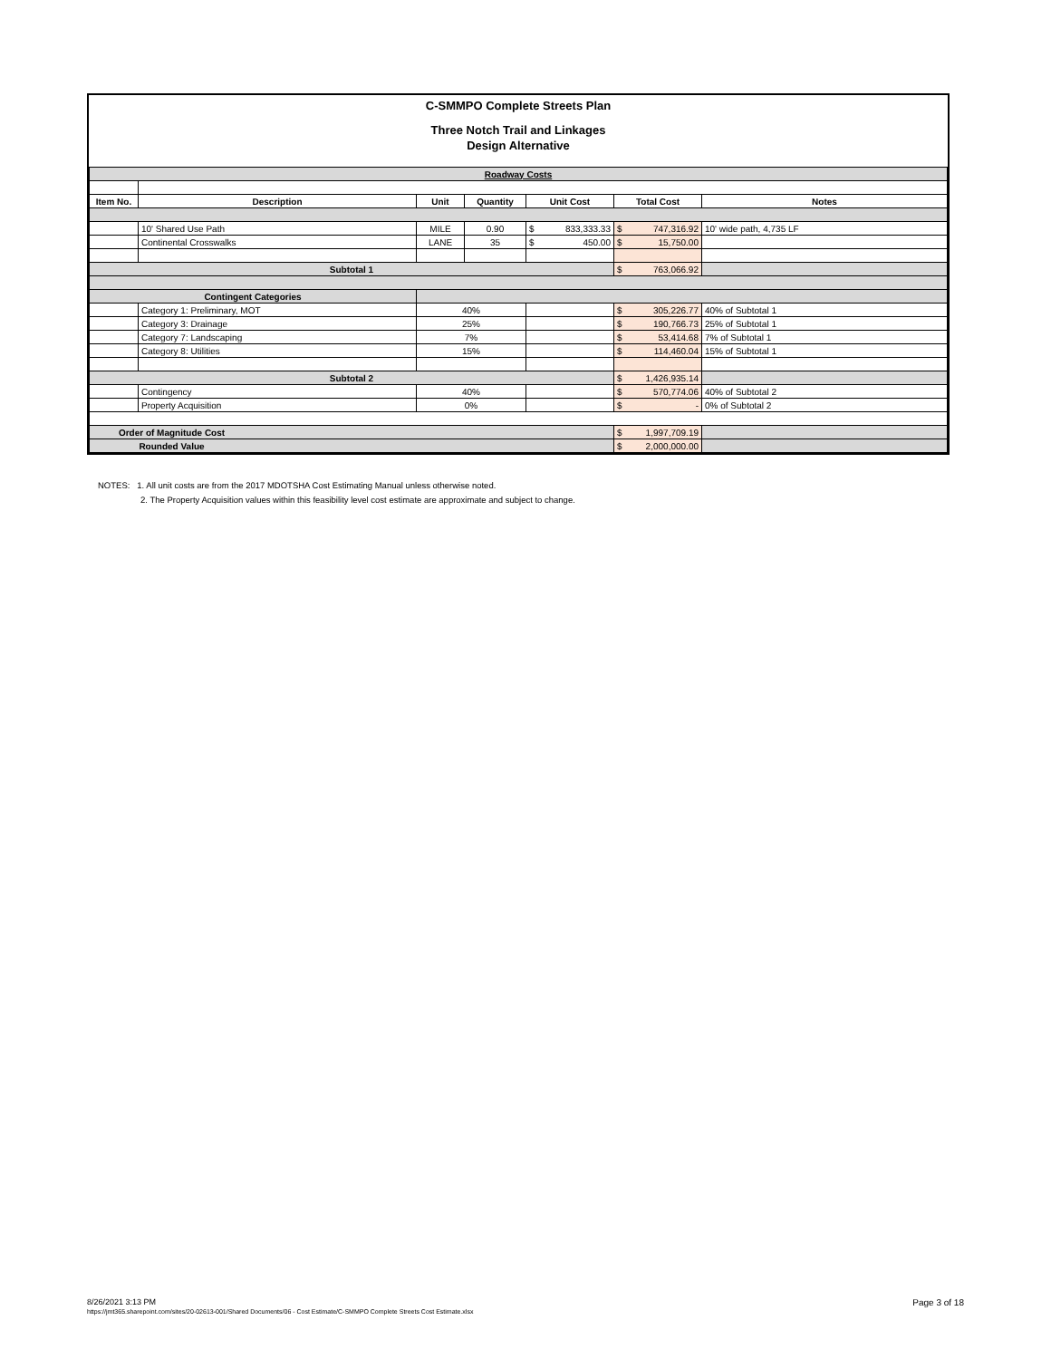C-SMMPO Complete Streets Plan
Three Notch Trail and Linkages
Design Alternative
| Roadway Costs | | | | | | |
| Item No. | Description | Unit | Quantity | Unit Cost | Total Cost | Notes |
| | 10' Shared Use Path | MILE | 0.90 | $ 833,333.33 | $ 747,316.92 | 10' wide path, 4,735 LF |
| | Continental Crosswalks | LANE | 35 | $ 450.00 | $ 15,750.00 | |
| Subtotal 1 | | | | | $ 763,066.92 | |
| Contingent Categories | | | | | | |
| | Category 1: Preliminary, MOT | 40% | | | $ 305,226.77 | 40% of Subtotal 1 |
| | Category 3: Drainage | 25% | | | $ 190,766.73 | 25% of Subtotal 1 |
| | Category 7: Landscaping | 7% | | | $ 53,414.68 | 7% of Subtotal 1 |
| | Category 8: Utilities | 15% | | | $ 114,460.04 | 15% of Subtotal 1 |
| Subtotal 2 | | | | | $ 1,426,935.14 | |
| | Contingency | 40% | | | $ 570,774.06 | 40% of Subtotal 2 |
| | Property Acquisition | 0% | | | $ - | 0% of Subtotal 2 |
| Order of Magnitude Cost | | | | | $ 1,997,709.19 | |
| Rounded Value | | | | | $ 2,000,000.00 | |
NOTES: 1. All unit costs are from the 2017 MDOTSHA Cost Estimating Manual unless otherwise noted.
2. The Property Acquisition values within this feasibility level cost estimate are approximate and subject to change.
Page 3 of 18 8/26/2021 3:13 PM
https://jmt365.sharepoint.com/sites/20-02613-001/Shared Documents/06 - Cost Estimate/C-SMMPO Complete Streets Cost Estimate.xlsx